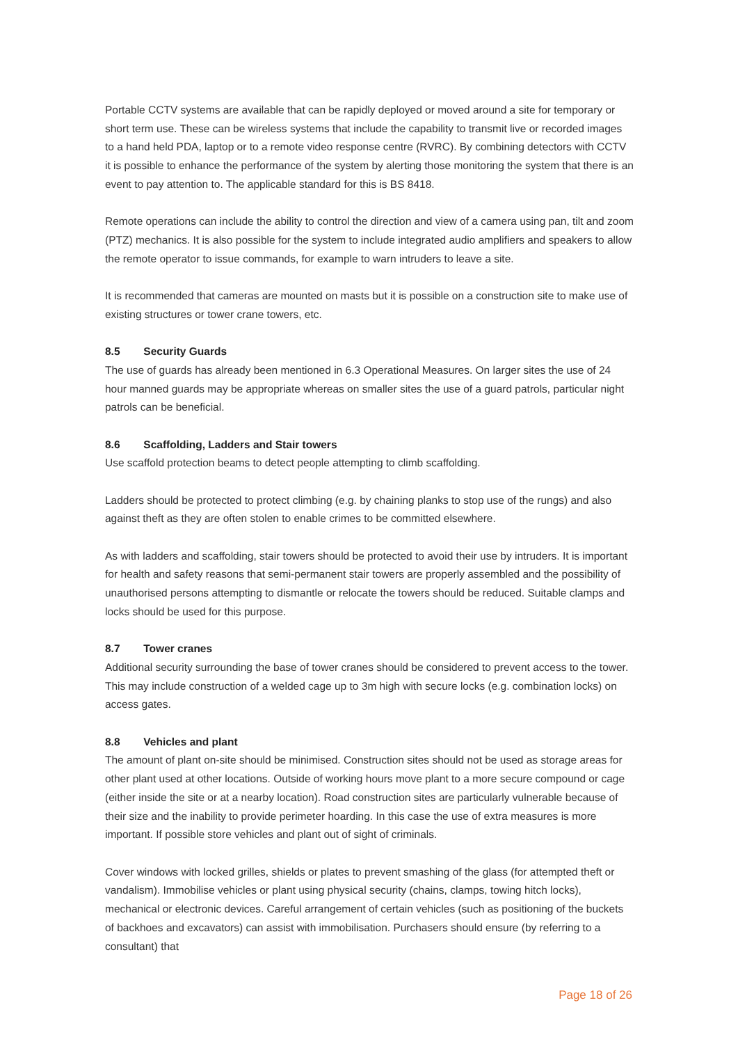Portable CCTV systems are available that can be rapidly deployed or moved around a site for temporary or short term use. These can be wireless systems that include the capability to transmit live or recorded images to a hand held PDA, laptop or to a remote video response centre (RVRC). By combining detectors with CCTV it is possible to enhance the performance of the system by alerting those monitoring the system that there is an event to pay attention to. The applicable standard for this is BS 8418.
Remote operations can include the ability to control the direction and view of a camera using pan, tilt and zoom (PTZ) mechanics. It is also possible for the system to include integrated audio amplifiers and speakers to allow the remote operator to issue commands, for example to warn intruders to leave a site.
It is recommended that cameras are mounted on masts but it is possible on a construction site to make use of existing structures or tower crane towers, etc.
8.5 Security Guards
The use of guards has already been mentioned in 6.3 Operational Measures. On larger sites the use of 24 hour manned guards may be appropriate whereas on smaller sites the use of a guard patrols, particular night patrols can be beneficial.
8.6 Scaffolding, Ladders and Stair towers
Use scaffold protection beams to detect people attempting to climb scaffolding.
Ladders should be protected to protect climbing (e.g. by chaining planks to stop use of the rungs) and also against theft as they are often stolen to enable crimes to be committed elsewhere.
As with ladders and scaffolding, stair towers should be protected to avoid their use by intruders. It is important for health and safety reasons that semi-permanent stair towers are properly assembled and the possibility of unauthorised persons attempting to dismantle or relocate the towers should be reduced. Suitable clamps and locks should be used for this purpose.
8.7 Tower cranes
Additional security surrounding the base of tower cranes should be considered to prevent access to the tower. This may include construction of a welded cage up to 3m high with secure locks (e.g. combination locks) on access gates.
8.8 Vehicles and plant
The amount of plant on-site should be minimised. Construction sites should not be used as storage areas for other plant used at other locations. Outside of working hours move plant to a more secure compound or cage (either inside the site or at a nearby location). Road construction sites are particularly vulnerable because of their size and the inability to provide perimeter hoarding. In this case the use of extra measures is more important. If possible store vehicles and plant out of sight of criminals.
Cover windows with locked grilles, shields or plates to prevent smashing of the glass (for attempted theft or vandalism). Immobilise vehicles or plant using physical security (chains, clamps, towing hitch locks), mechanical or electronic devices. Careful arrangement of certain vehicles (such as positioning of the buckets of backhoes and excavators) can assist with immobilisation. Purchasers should ensure (by referring to a consultant) that
Page 18 of 26